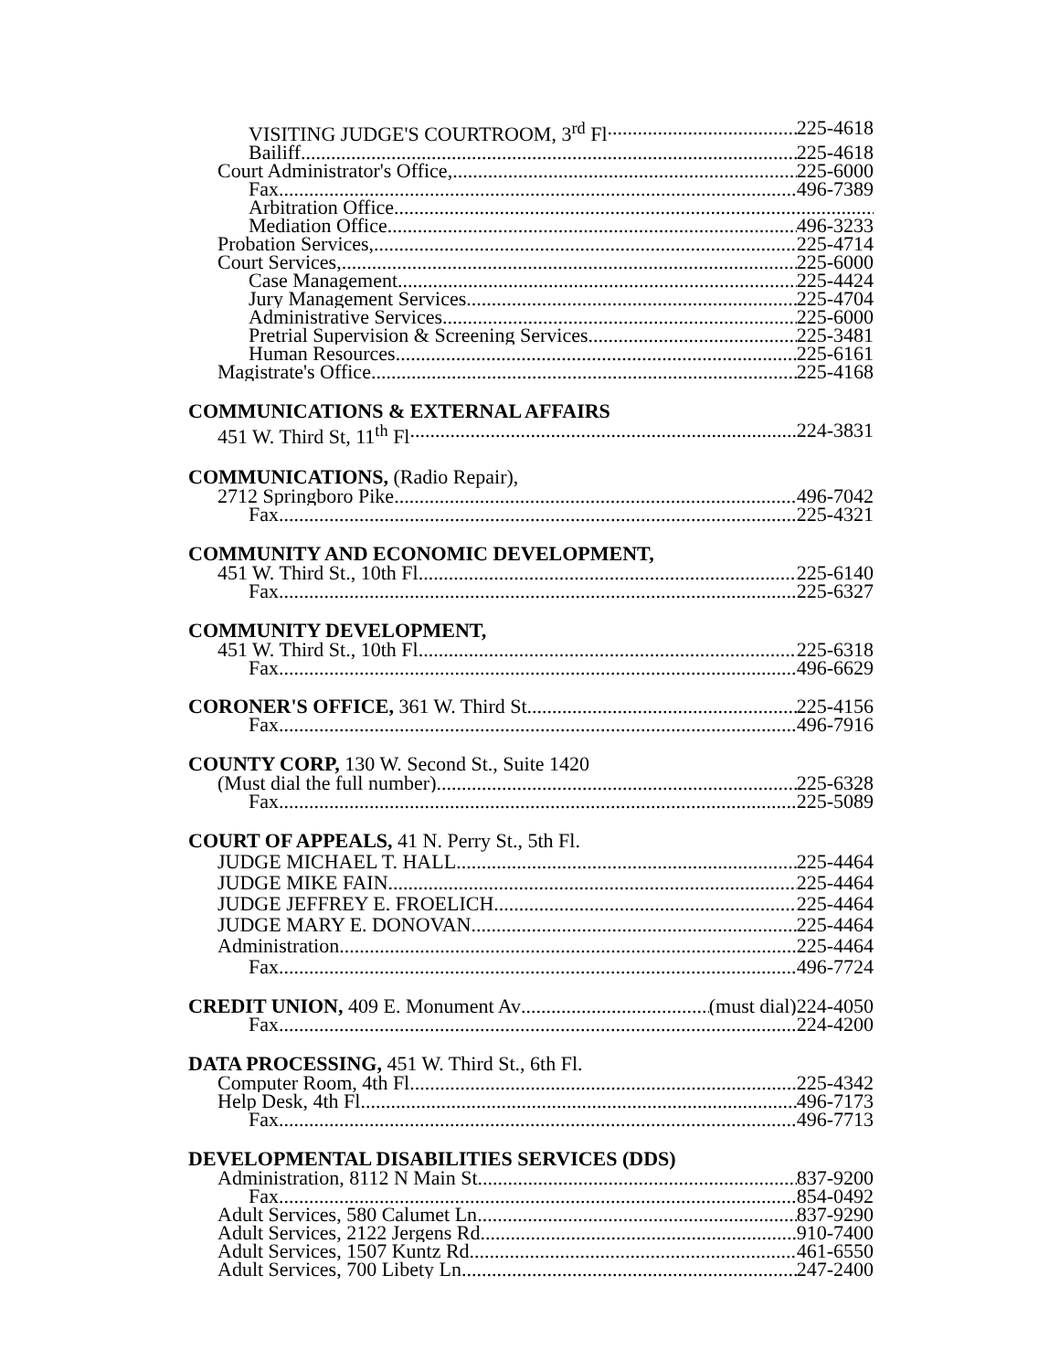VISITING JUDGE'S COURTROOM, 3<sup>rd</sup> Fl 225-4618
Bailiff 225-4618
Court Administrator's Office, 225-6000
Fax 496-7389
Arbitration Office
Mediation Office 496-3233
Probation Services, 225-4714
Court Services, 225-6000
Case Management 225-4424
Jury Management Services 225-4704
Administrative Services 225-6000
Pretrial Supervision & Screening Services 225-3481
Human Resources 225-6161
Magistrate's Office 225-4168
COMMUNICATIONS & EXTERNAL AFFAIRS
451 W. Third St, 11<sup>th</sup> Fl 224-3831
COMMUNICATIONS, (Radio Repair),
2712 Springboro Pike 496-7042
Fax 225-4321
COMMUNITY AND ECONOMIC DEVELOPMENT,
451 W. Third St., 10th Fl 225-6140
Fax 225-6327
COMMUNITY DEVELOPMENT,
451 W. Third St., 10th Fl 225-6318
Fax 496-6629
CORONER'S OFFICE, 361 W. Third St 225-4156
Fax 496-7916
COUNTY CORP, 130 W. Second St., Suite 1420
(Must dial the full number) 225-6328
Fax 225-5089
COURT OF APPEALS, 41 N. Perry St., 5th Fl.
JUDGE MICHAEL T. HALL 225-4464
JUDGE MIKE FAIN 225-4464
JUDGE JEFFREY E. FROELICH 225-4464
JUDGE MARY E. DONOVAN 225-4464
Administration 225-4464
Fax 496-7724
CREDIT UNION, 409 E. Monument Av (must dial)224-4050
Fax 224-4200
DATA PROCESSING, 451 W. Third St., 6th Fl.
Computer Room, 4th Fl. 225-4342
Help Desk, 4th Fl. 496-7173
Fax 496-7713
DEVELOPMENTAL DISABILITIES SERVICES (DDS)
Administration, 8112 N Main St 837-9200
Fax 854-0492
Adult Services, 580 Calumet Ln 837-9290
Adult Services, 2122 Jergens Rd 910-7400
Adult Services, 1507 Kuntz Rd 461-6550
Adult Services, 700 Libety Ln 247-2400